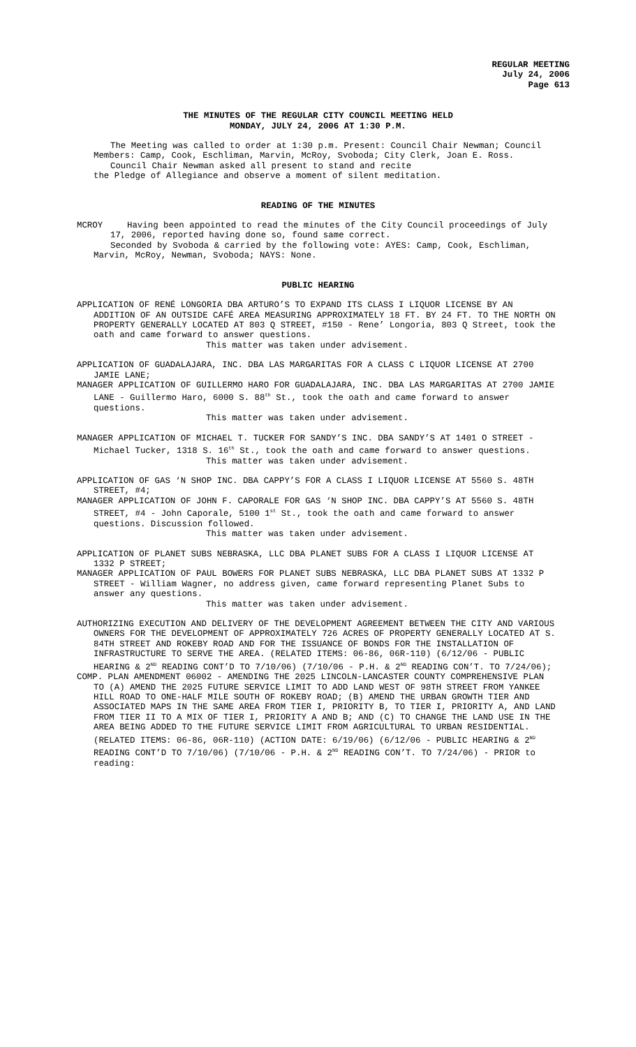REGULAR MEETING
July 24, 2006
Page 613
THE MINUTES OF THE REGULAR CITY COUNCIL MEETING HELD
MONDAY, JULY 24, 2006 AT 1:30 P.M.
The Meeting was called to order at 1:30 p.m. Present: Council Chair Newman; Council Members: Camp, Cook, Eschliman, Marvin, McRoy, Svoboda; City Clerk, Joan E. Ross.
Council Chair Newman asked all present to stand and recite
the Pledge of Allegiance and observe a moment of silent meditation.
READING OF THE MINUTES
MCROY Having been appointed to read the minutes of the City Council proceedings of July 17, 2006, reported having done so, found same correct.
Seconded by Svoboda & carried by the following vote: AYES: Camp, Cook, Eschliman, Marvin, McRoy, Newman, Svoboda; NAYS: None.
PUBLIC HEARING
APPLICATION OF RENÉ LONGORIA DBA ARTURO’S TO EXPAND ITS CLASS I LIQUOR LICENSE BY AN ADDITION OF AN OUTSIDE CAFÉ AREA MEASURING APPROXIMATELY 18 FT. BY 24 FT. TO THE NORTH ON PROPERTY GENERALLY LOCATED AT 803 Q STREET, #150 - Rene’ Longoria, 803 Q Street, took the oath and came forward to answer questions.
This matter was taken under advisement.
APPLICATION OF GUADALAJARA, INC. DBA LAS MARGARITAS FOR A CLASS C LIQUOR LICENSE AT 2700 JAMIE LANE;
MANAGER APPLICATION OF GUILLERMO HARO FOR GUADALAJARA, INC. DBA LAS MARGARITAS AT 2700 JAMIE LANE - Guillermo Haro, 6000 S. 88<sup>th</sup> St., took the oath and came forward to answer questions.
This matter was taken under advisement.
MANAGER APPLICATION OF MICHAEL T. TUCKER FOR SANDY’S INC. DBA SANDY’S AT 1401 O STREET - Michael Tucker, 1318 S. 16<sup>th</sup> St., took the oath and came forward to answer questions.
This matter was taken under advisement.
APPLICATION OF GAS ‘N SHOP INC. DBA CAPPY’S FOR A CLASS I LIQUOR LICENSE AT 5560 S. 48TH STREET, #4;
MANAGER APPLICATION OF JOHN F. CAPORALE FOR GAS ‘N SHOP INC. DBA CAPPY’S AT 5560 S. 48TH STREET, #4 - John Caporale, 5100 1<sup>st</sup> St., took the oath and came forward to answer questions. Discussion followed.
This matter was taken under advisement.
APPLICATION OF PLANET SUBS NEBRASKA, LLC DBA PLANET SUBS FOR A CLASS I LIQUOR LICENSE AT 1332 P STREET;
MANAGER APPLICATION OF PAUL BOWERS FOR PLANET SUBS NEBRASKA, LLC DBA PLANET SUBS AT 1332 P STREET - William Wagner, no address given, came forward representing Planet Subs to answer any questions.
This matter was taken under advisement.
AUTHORIZING EXECUTION AND DELIVERY OF THE DEVELOPMENT AGREEMENT BETWEEN THE CITY AND VARIOUS OWNERS FOR THE DEVELOPMENT OF APPROXIMATELY 726 ACRES OF PROPERTY GENERALLY LOCATED AT S. 84TH STREET AND ROKEBY ROAD AND FOR THE ISSUANCE OF BONDS FOR THE INSTALLATION OF INFRASTRUCTURE TO SERVE THE AREA. (RELATED ITEMS: 06-86, 06R-110) (6/12/06 - PUBLIC HEARING & 2<sup>ND</sup> READING CONT’D TO 7/10/06) (7/10/06 - P.H. & 2<sup>ND</sup> READING CON’T. TO 7/24/06);
COMP. PLAN AMENDMENT 06002 - AMENDING THE 2025 LINCOLN-LANCASTER COUNTY COMPREHENSIVE PLAN TO (A) AMEND THE 2025 FUTURE SERVICE LIMIT TO ADD LAND WEST OF 98TH STREET FROM YANKEE HILL ROAD TO ONE-HALF MILE SOUTH OF ROKEBY ROAD; (B) AMEND THE URBAN GROWTH TIER AND ASSOCIATED MAPS IN THE SAME AREA FROM TIER I, PRIORITY B, TO TIER I, PRIORITY A, AND LAND FROM TIER II TO A MIX OF TIER I, PRIORITY A AND B; AND (C) TO CHANGE THE LAND USE IN THE AREA BEING ADDED TO THE FUTURE SERVICE LIMIT FROM AGRICULTURAL TO URBAN RESIDENTIAL. (RELATED ITEMS: 06-86, 06R-110) (ACTION DATE: 6/19/06) (6/12/06 - PUBLIC HEARING & 2<sup>ND</sup> READING CONT’D TO 7/10/06) (7/10/06 - P.H. & 2<sup>ND</sup> READING CON’T. TO 7/24/06) - PRIOR to reading: